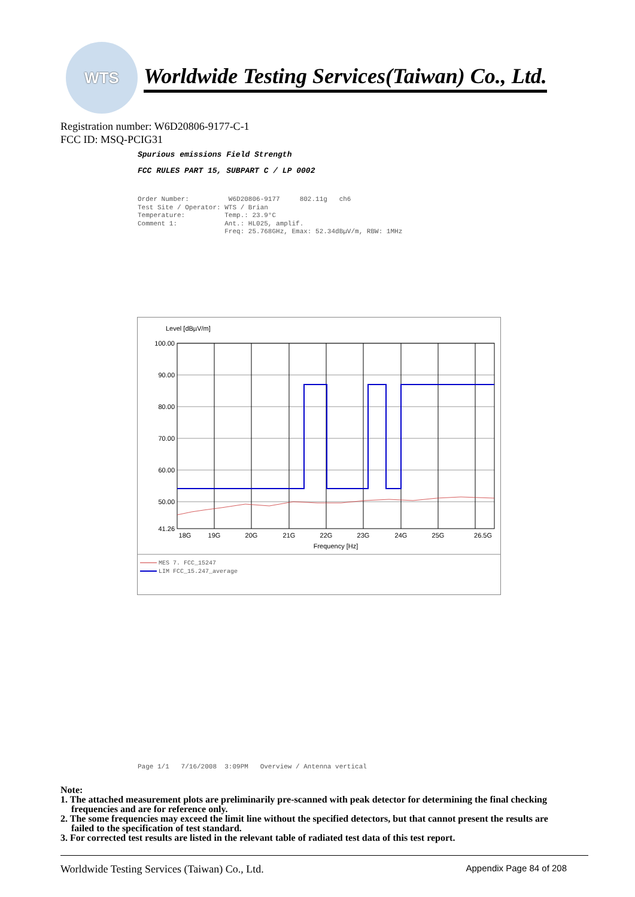WTS
Worldwide Testing Services(Taiwan) Co., Ltd.
Registration number: W6D20806-9177-C-1
FCC ID: MSQ-PCIG31
Spurious emissions Field Strength
FCC RULES PART 15, SUBPART C / LP 0002
Order Number: W6D20806-9177 802.11g ch6 Test Site / Operator: WTS / Brian Temperature: Temp.: 23.9°C Comment 1: Ant.: HL025, amplif. Freq: 25.768GHz, Emax: 52.34dBµV/m, RBW: 1MHz
Level [dBµV/m]
100.00
90.00
80.00
70.00
60.00
50.00
41.26
18G
19G
20G
21G
22G
23G
24G
25G
26.5G
Frequency [Hz]
MES 7. FCC_15247
LIM FCC_15.247_average
Page 1/1 7/16/2008 3:09PM Overview / Antenna vertical
Note:
1. The attached measurement plots are preliminarily pre-scanned with peak detector for determining the final checking frequencies and are for reference only.
2. The some frequencies may exceed the limit line without the specified detectors, but that cannot present the results are failed to the specification of test standard.
3. For corrected test results are listed in the relevant table of radiated test data of this test report.
Worldwide Testing Services (Taiwan) Co., Ltd. Appendix Page 84 of 208